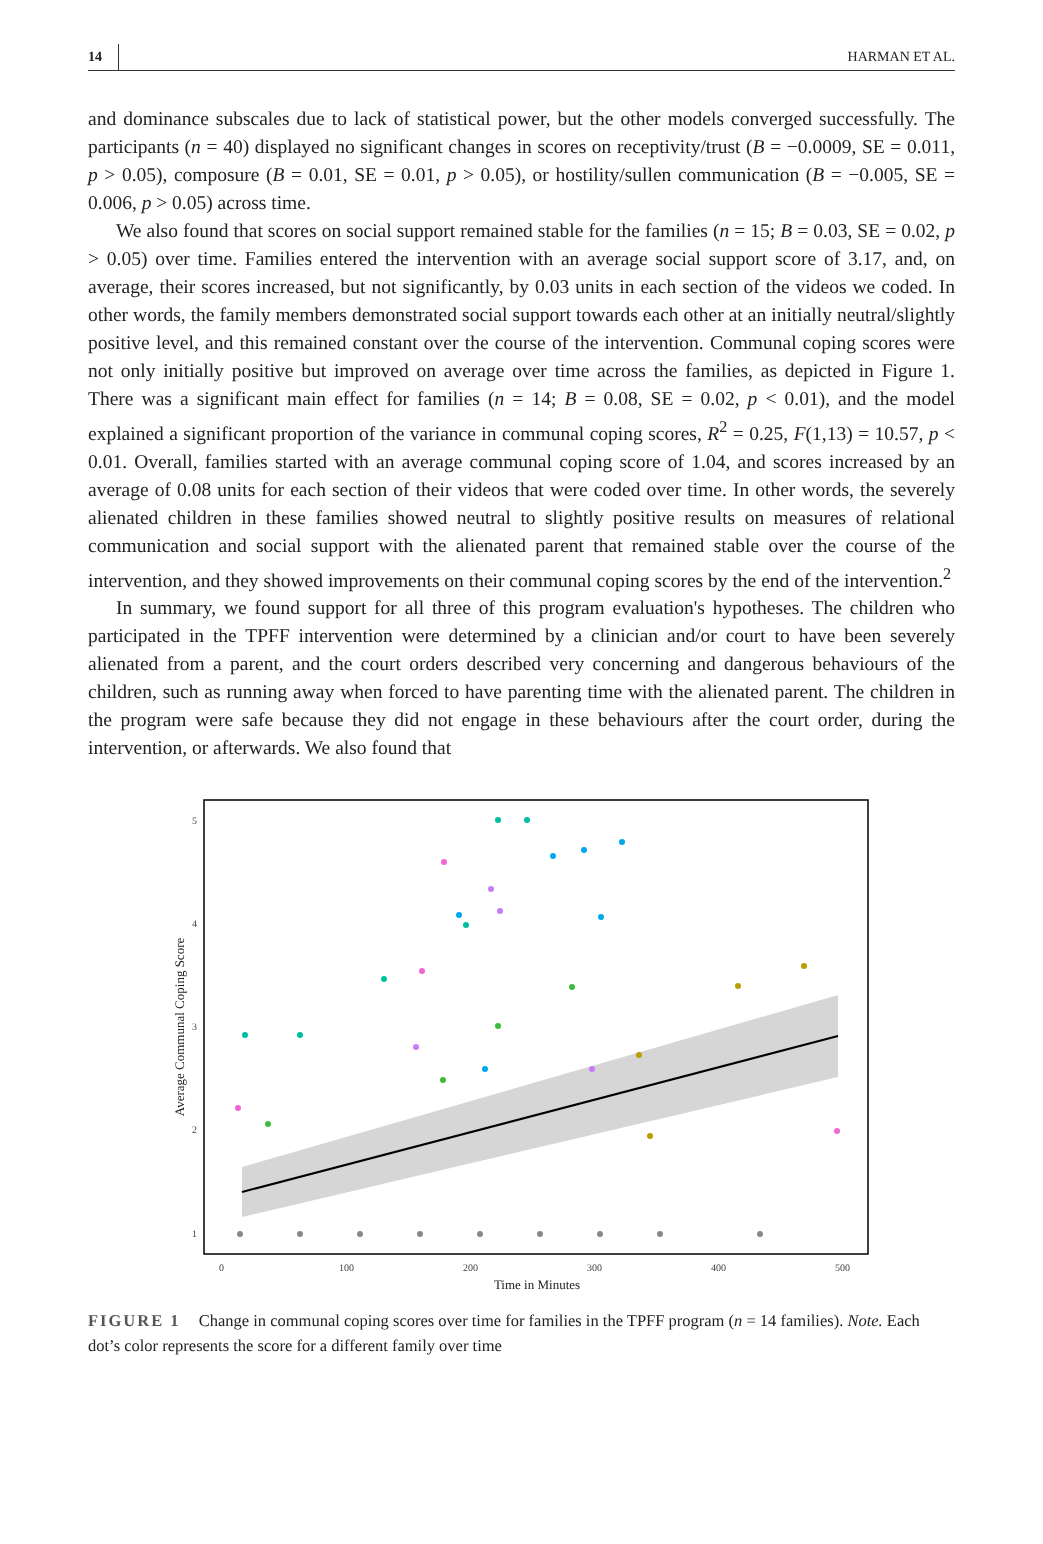14 HARMAN ET AL.
and dominance subscales due to lack of statistical power, but the other models converged successfully. The participants (n = 40) displayed no significant changes in scores on receptivity/trust (B = −0.0009, SE = 0.011, p > 0.05), composure (B = 0.01, SE = 0.01, p > 0.05), or hostility/sullen communication (B = −0.005, SE = 0.006, p > 0.05) across time.
We also found that scores on social support remained stable for the families (n = 15; B = 0.03, SE = 0.02, p > 0.05) over time. Families entered the intervention with an average social support score of 3.17, and, on average, their scores increased, but not significantly, by 0.03 units in each section of the videos we coded. In other words, the family members demonstrated social support towards each other at an initially neutral/slightly positive level, and this remained constant over the course of the intervention. Communal coping scores were not only initially positive but improved on average over time across the families, as depicted in Figure 1. There was a significant main effect for families (n = 14; B = 0.08, SE = 0.02, p < 0.01), and the model explained a significant proportion of the variance in communal coping scores, R<sup>2</sup> = 0.25, F(1,13) = 10.57, p < 0.01. Overall, families started with an average communal coping score of 1.04, and scores increased by an average of 0.08 units for each section of their videos that were coded over time. In other words, the severely alienated children in these families showed neutral to slightly positive results on measures of relational communication and social support with the alienated parent that remained stable over the course of the intervention, and they showed improvements on their communal coping scores by the end of the intervention.<sup>2</sup>
In summary, we found support for all three of this program evaluation's hypotheses. The children who participated in the TPFF intervention were determined by a clinician and/or court to have been severely alienated from a parent, and the court orders described very concerning and dangerous behaviours of the children, such as running away when forced to have parenting time with the alienated parent. The children in the program were safe because they did not engage in these behaviours after the court order, during the intervention, or afterwards. We also found that
5
4
3
2
1
0
100
200
300
400
500
Time in Minutes
Average Communal Coping Score
FIGURE 1 Change in communal coping scores over time for families in the TPFF program (n = 14 families). Note. Each dot’s color represents the score for a different family over time